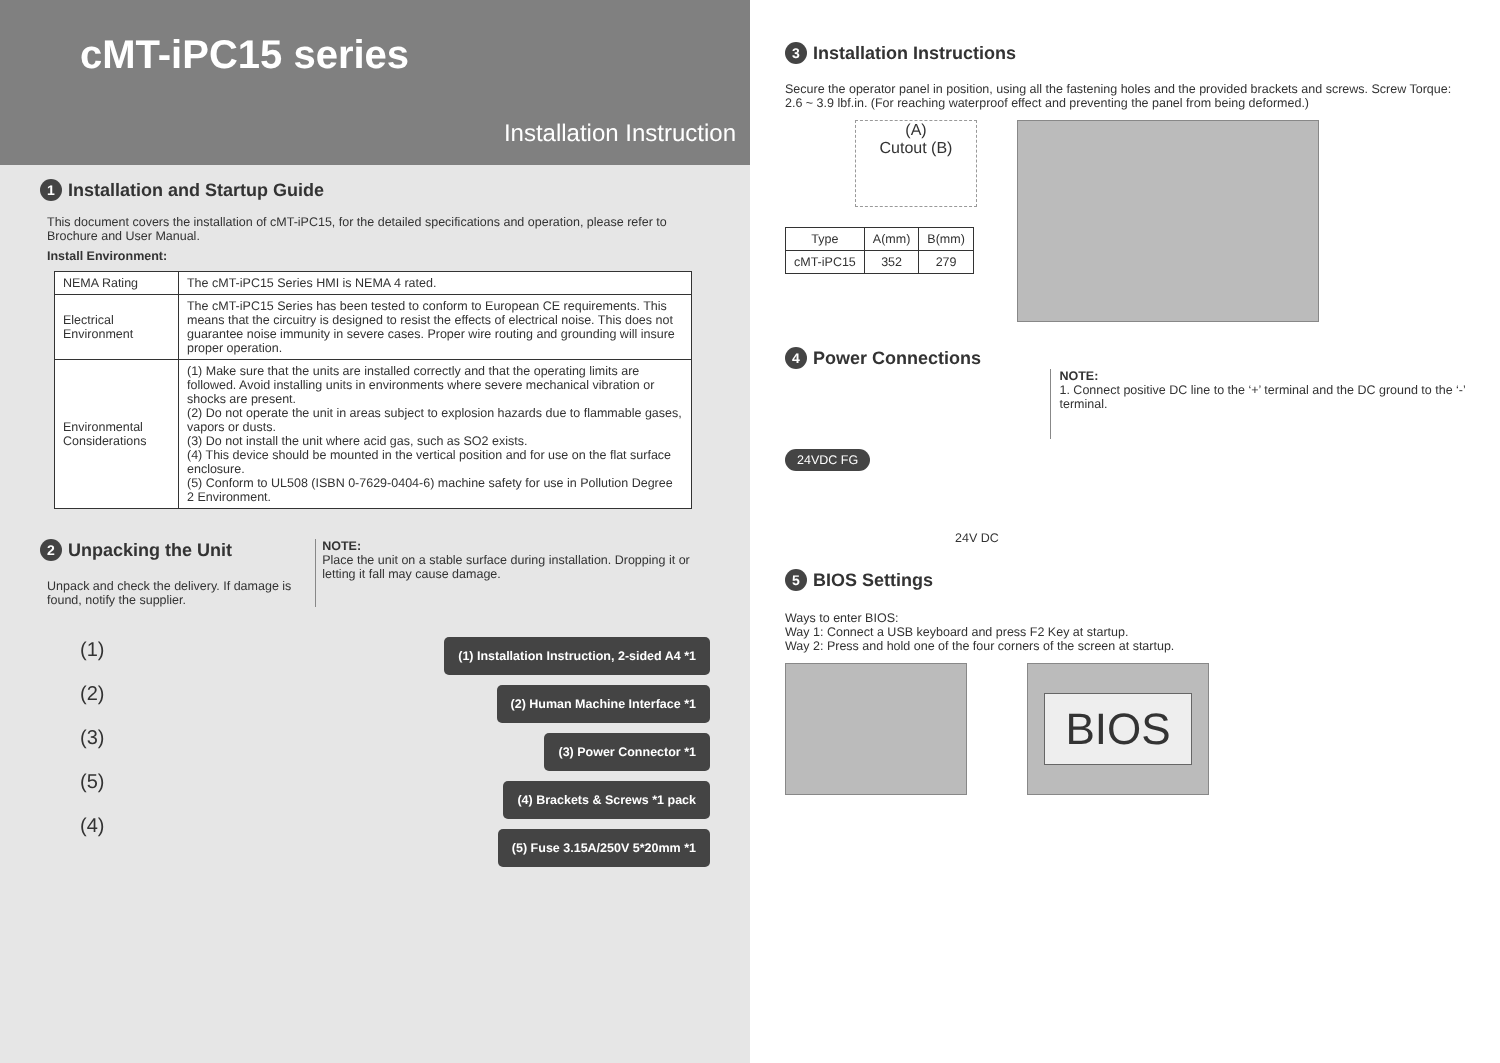cMT-iPC15 series
Installation Instruction
1 Installation and Startup Guide
This document covers the installation of cMT-iPC15, for the detailed specifications and operation, please refer to Brochure and User Manual.
Install Environment:
| NEMA Rating | The cMT-iPC15 Series HMI is NEMA 4 rated. |
| Electrical Environment | The cMT-iPC15 Series has been tested to conform to European CE requirements. This means that the circuitry is designed to resist the effects of electrical noise. This does not guarantee noise immunity in severe cases. Proper wire routing and grounding will insure proper operation. |
| Environmental Considerations | (1) Make sure that the units are installed correctly and that the operating limits are followed. Avoid installing units in environments where severe mechanical vibration or shocks are present. (2) Do not operate the unit in areas subject to explosion hazards due to flammable gases, vapors or dusts. (3) Do not install the unit where acid gas, such as SO2 exists. (4) This device should be mounted in the vertical position and for use on the flat surface enclosure. (5) Conform to UL508 (ISBN 0-7629-0404-6) machine safety for use in Pollution Degree 2 Environment. |
2 Unpacking the Unit
Unpack and check the delivery. If damage is found, notify the supplier.
NOTE:
Place the unit on a stable surface during installation. Dropping it or letting it fall may cause damage.
(1)
(2)
(3)
(5)
(4)
(1) Installation Instruction, 2-sided A4 *1
(2) Human Machine Interface *1
(3) Power Connector *1
(4) Brackets & Screws *1 pack
(5) Fuse 3.15A/250V 5*20mm *1
3 Installation Instructions
Secure the operator panel in position, using all the fastening holes and the provided brackets and screws. Screw Torque: 2.6 ~ 3.9 lbf.in. (For reaching waterproof effect and preventing the panel from being deformed.)
(A)
Cutout (B)
| Type | A(mm) | B(mm) |
| --- | --- | --- |
| cMT-iPC15 | 352 | 279 |
4 Power Connections
24VDC FG
24V DC
NOTE:
1. Connect positive DC line to the ‘+’ terminal and the DC ground to the ‘-’ terminal.
5 BIOS Settings
Ways to enter BIOS:
Way 1: Connect a USB keyboard and press F2 Key at startup.
Way 2: Press and hold one of the four corners of the screen at startup.
BIOS